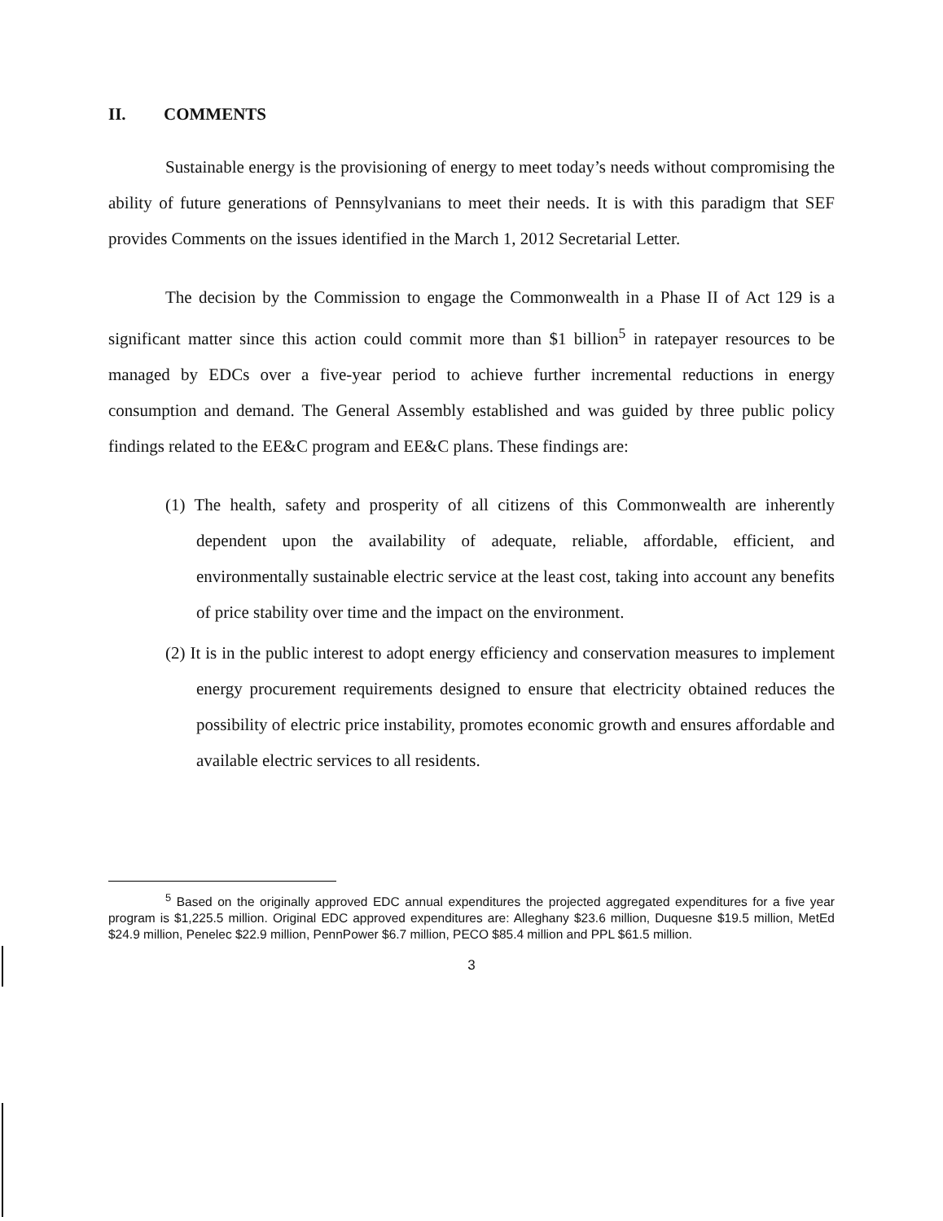II. COMMENTS
Sustainable energy is the provisioning of energy to meet today’s needs without compromising the ability of future generations of Pennsylvanians to meet their needs. It is with this paradigm that SEF provides Comments on the issues identified in the March 1, 2012 Secretarial Letter.
The decision by the Commission to engage the Commonwealth in a Phase II of Act 129 is a significant matter since this action could commit more than $1 billion<sup>5</sup> in ratepayer resources to be managed by EDCs over a five-year period to achieve further incremental reductions in energy consumption and demand. The General Assembly established and was guided by three public policy findings related to the EE&C program and EE&C plans. These findings are:
(1) The health, safety and prosperity of all citizens of this Commonwealth are inherently dependent upon the availability of adequate, reliable, affordable, efficient, and environmentally sustainable electric service at the least cost, taking into account any benefits of price stability over time and the impact on the environment.
(2) It is in the public interest to adopt energy efficiency and conservation measures to implement energy procurement requirements designed to ensure that electricity obtained reduces the possibility of electric price instability, promotes economic growth and ensures affordable and available electric services to all residents.
<sup>5</sup> Based on the originally approved EDC annual expenditures the projected aggregated expenditures for a five year program is $1,225.5 million. Original EDC approved expenditures are: Alleghany $23.6 million, Duquesne $19.5 million, MetEd $24.9 million, Penelec $22.9 million, PennPower $6.7 million, PECO $85.4 million and PPL $61.5 million.
3